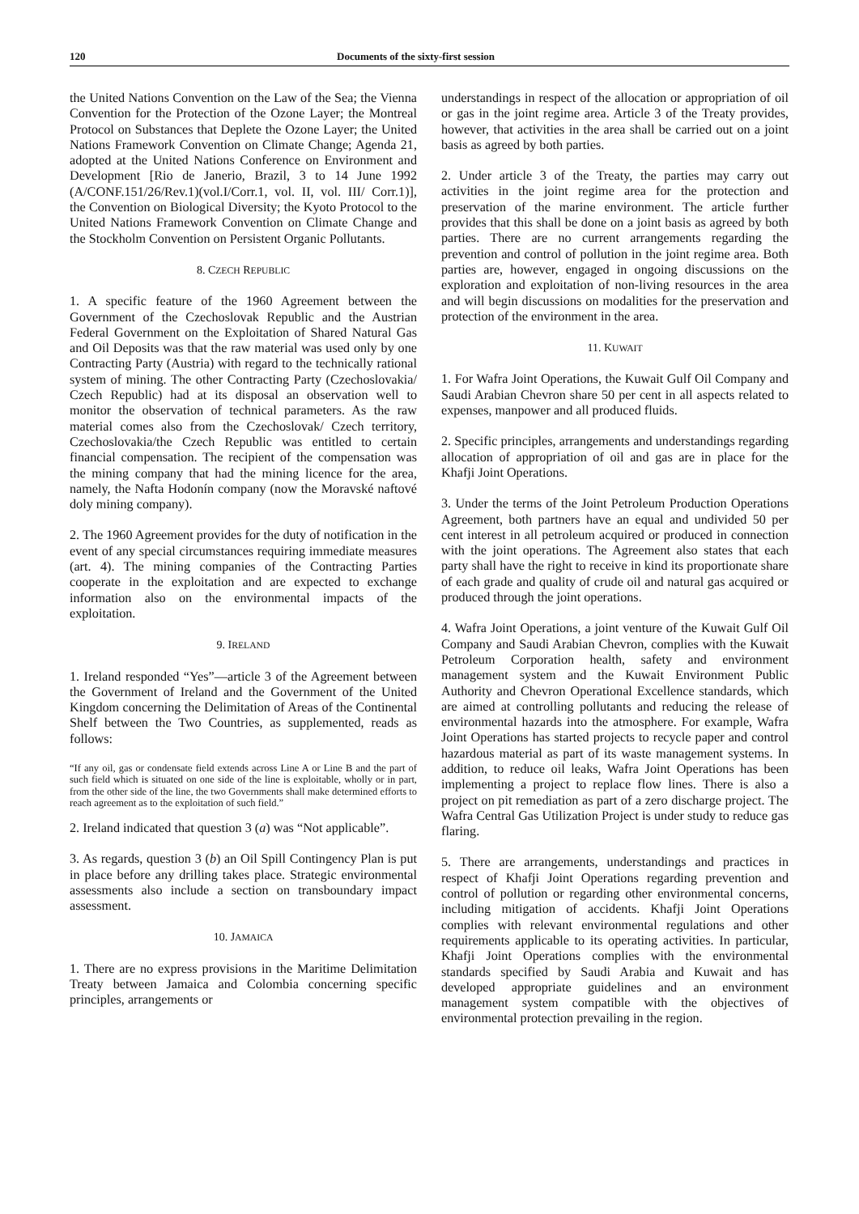120 Documents of the sixty-first session
the United Nations Convention on the Law of the Sea; the Vienna Convention for the Protection of the Ozone Layer; the Montreal Protocol on Substances that Deplete the Ozone Layer; the United Nations Framework Convention on Climate Change; Agenda 21, adopted at the United Nations Conference on Environment and Development [Rio de Janerio, Brazil, 3 to 14 June 1992 (A/CONF.151/26/Rev.1)(vol.I/Corr.1, vol. II, vol. III/ Corr.1)], the Convention on Biological Diversity; the Kyoto Protocol to the United Nations Framework Convention on Climate Change and the Stockholm Convention on Persistent Organic Pollutants.
8. CZECH REPUBLIC
1. A specific feature of the 1960 Agreement between the Government of the Czechoslovak Republic and the Austrian Federal Government on the Exploitation of Shared Natural Gas and Oil Deposits was that the raw material was used only by one Contracting Party (Austria) with regard to the technically rational system of mining. The other Contracting Party (Czechoslovakia/ Czech Republic) had at its disposal an observation well to monitor the observation of technical parameters. As the raw material comes also from the Czechoslovak/ Czech territory, Czechoslovakia/the Czech Republic was entitled to certain financial compensation. The recipient of the compensation was the mining company that had the mining licence for the area, namely, the Nafta Hodonín company (now the Moravské naftové doly mining company).
2. The 1960 Agreement provides for the duty of notification in the event of any special circumstances requiring immediate measures (art. 4). The mining companies of the Contracting Parties cooperate in the exploitation and are expected to exchange information also on the environmental impacts of the exploitation.
9. IRELAND
1. Ireland responded “Yes”—article 3 of the Agreement between the Government of Ireland and the Government of the United Kingdom concerning the Delimitation of Areas of the Continental Shelf between the Two Countries, as supplemented, reads as follows:
“If any oil, gas or condensate field extends across Line A or Line B and the part of such field which is situated on one side of the line is exploitable, wholly or in part, from the other side of the line, the two Governments shall make determined efforts to reach agreement as to the exploitation of such field.”
2. Ireland indicated that question 3 (a) was “Not applicable”.
3. As regards, question 3 (b) an Oil Spill Contingency Plan is put in place before any drilling takes place. Strategic environmental assessments also include a section on transboundary impact assessment.
10. JAMAICA
1. There are no express provisions in the Maritime Delimitation Treaty between Jamaica and Colombia concerning specific principles, arrangements or
understandings in respect of the allocation or appropriation of oil or gas in the joint regime area. Article 3 of the Treaty provides, however, that activities in the area shall be carried out on a joint basis as agreed by both parties.
2. Under article 3 of the Treaty, the parties may carry out activities in the joint regime area for the protection and preservation of the marine environment. The article further provides that this shall be done on a joint basis as agreed by both parties. There are no current arrangements regarding the prevention and control of pollution in the joint regime area. Both parties are, however, engaged in ongoing discussions on the exploration and exploitation of non-living resources in the area and will begin discussions on modalities for the preservation and protection of the environment in the area.
11. KUWAIT
1. For Wafra Joint Operations, the Kuwait Gulf Oil Company and Saudi Arabian Chevron share 50 per cent in all aspects related to expenses, manpower and all produced fluids.
2. Specific principles, arrangements and understandings regarding allocation of appropriation of oil and gas are in place for the Khafji Joint Operations.
3. Under the terms of the Joint Petroleum Production Operations Agreement, both partners have an equal and undivided 50 per cent interest in all petroleum acquired or produced in connection with the joint operations. The Agreement also states that each party shall have the right to receive in kind its proportionate share of each grade and quality of crude oil and natural gas acquired or produced through the joint operations.
4. Wafra Joint Operations, a joint venture of the Kuwait Gulf Oil Company and Saudi Arabian Chevron, complies with the Kuwait Petroleum Corporation health, safety and environment management system and the Kuwait Environment Public Authority and Chevron Operational Excellence standards, which are aimed at controlling pollutants and reducing the release of environmental hazards into the atmosphere. For example, Wafra Joint Operations has started projects to recycle paper and control hazardous material as part of its waste management systems. In addition, to reduce oil leaks, Wafra Joint Operations has been implementing a project to replace flow lines. There is also a project on pit remediation as part of a zero discharge project. The Wafra Central Gas Utilization Project is under study to reduce gas flaring.
5. There are arrangements, understandings and practices in respect of Khafji Joint Operations regarding prevention and control of pollution or regarding other environmental concerns, including mitigation of accidents. Khafji Joint Operations complies with relevant environmental regulations and other requirements applicable to its operating activities. In particular, Khafji Joint Operations complies with the environmental standards specified by Saudi Arabia and Kuwait and has developed appropriate guidelines and an environment management system compatible with the objectives of environmental protection prevailing in the region.